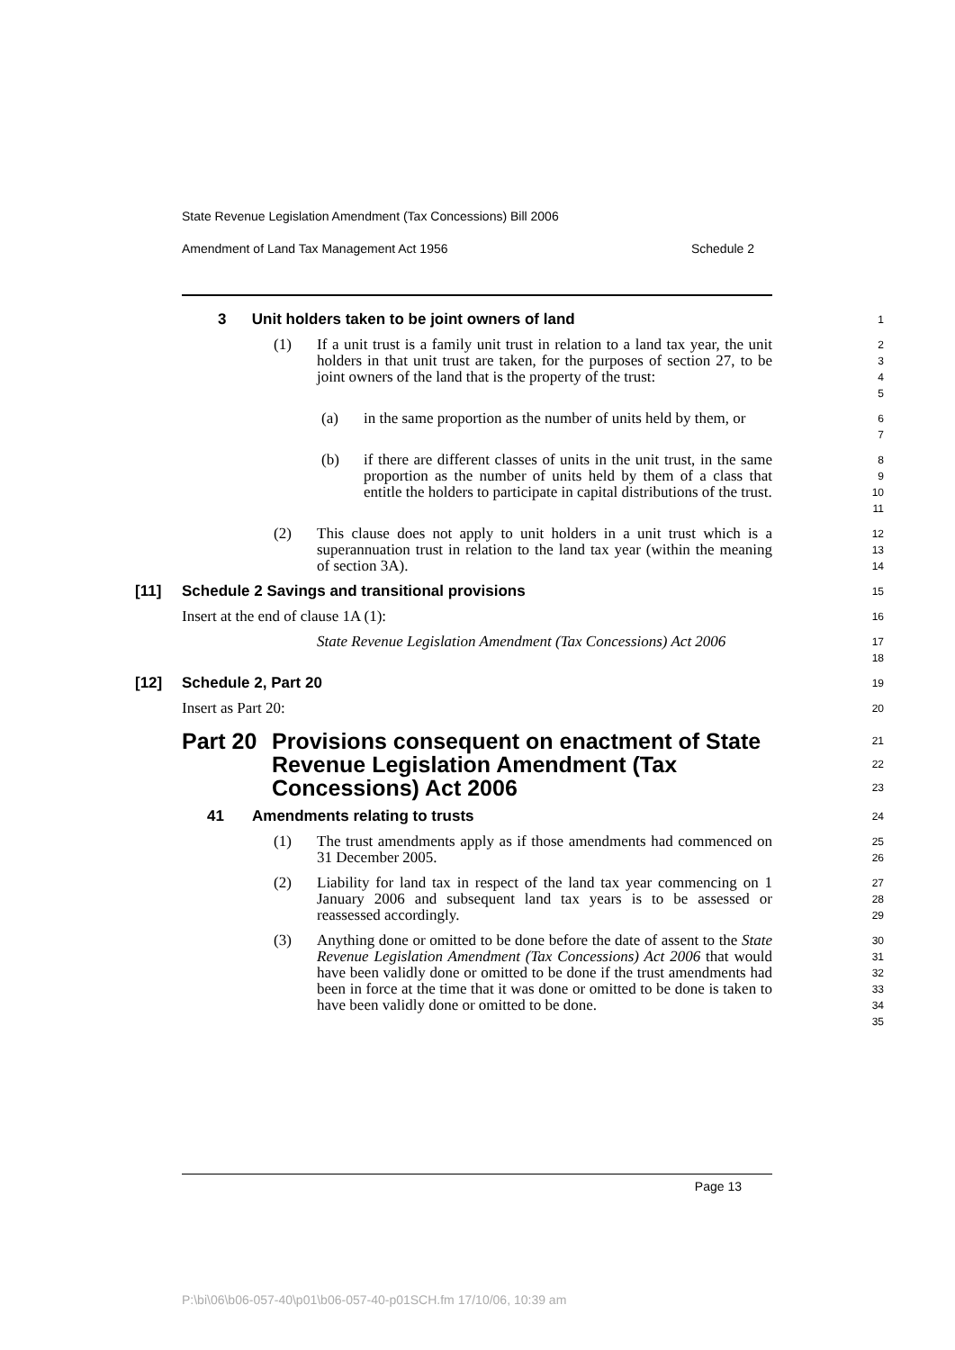State Revenue Legislation Amendment (Tax Concessions) Bill 2006
Amendment of Land Tax Management Act 1956 Schedule 2
3 Unit holders taken to be joint owners of land
1
(1) If a unit trust is a family unit trust in relation to a land tax year, the unit holders in that unit trust are taken, for the purposes of section 27, to be joint owners of the land that is the property of the trust:
2
3
4
5
(a) in the same proportion as the number of units held by them, or
6
7
(b) if there are different classes of units in the unit trust, in the same proportion as the number of units held by them of a class that entitle the holders to participate in capital distributions of the trust.
8
9
10
11
(2) This clause does not apply to unit holders in a unit trust which is a superannuation trust in relation to the land tax year (within the meaning of section 3A).
12
13
14
[11] Schedule 2 Savings and transitional provisions
15
Insert at the end of clause 1A (1):
16
State Revenue Legislation Amendment (Tax Concessions) Act 2006
17
18
[12] Schedule 2, Part 20
19
Insert as Part 20:
20
Part 20 Provisions consequent on enactment of State Revenue Legislation Amendment (Tax Concessions) Act 2006
21
22
23
41 Amendments relating to trusts
24
(1) The trust amendments apply as if those amendments had commenced on 31 December 2005.
25
26
(2) Liability for land tax in respect of the land tax year commencing on 1 January 2006 and subsequent land tax years is to be assessed or reassessed accordingly.
27
28
29
(3) Anything done or omitted to be done before the date of assent to the State Revenue Legislation Amendment (Tax Concessions) Act 2006 that would have been validly done or omitted to be done if the trust amendments had been in force at the time that it was done or omitted to be done is taken to have been validly done or omitted to be done.
30
31
32
33
34
35
Page 13
P:\bi\06\b06-057-40\p01\b06-057-40-p01SCH.fm 17/10/06, 10:39 am